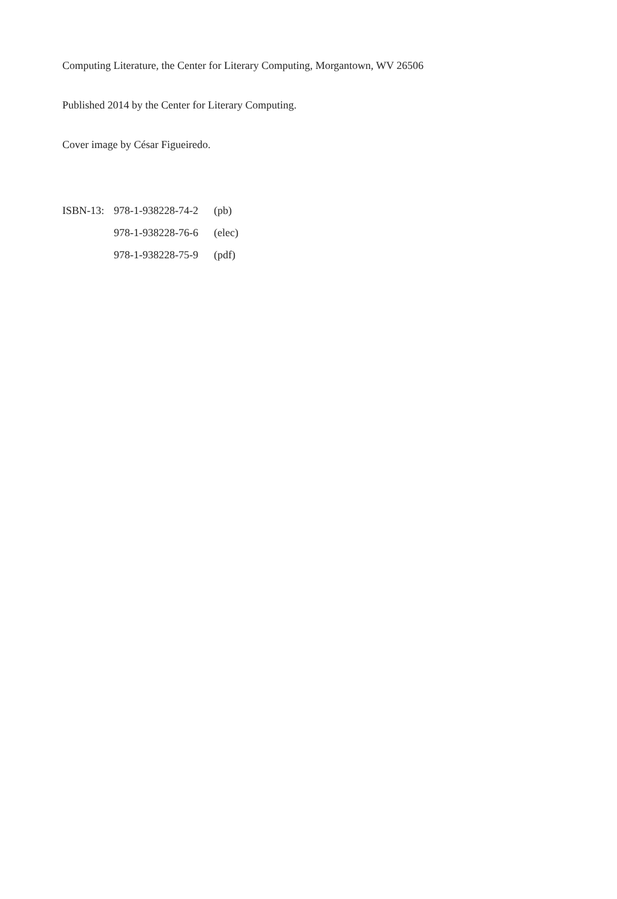Computing Literature, the Center for Literary Computing, Morgantown, WV 26506
Published 2014 by the Center for Literary Computing.
Cover image by César Figueiredo.
| ISBN-13: | 978-1-938228-74-2 | (pb) |
| | 978-1-938228-76-6 | (elec) |
| | 978-1-938228-75-9 | (pdf) |